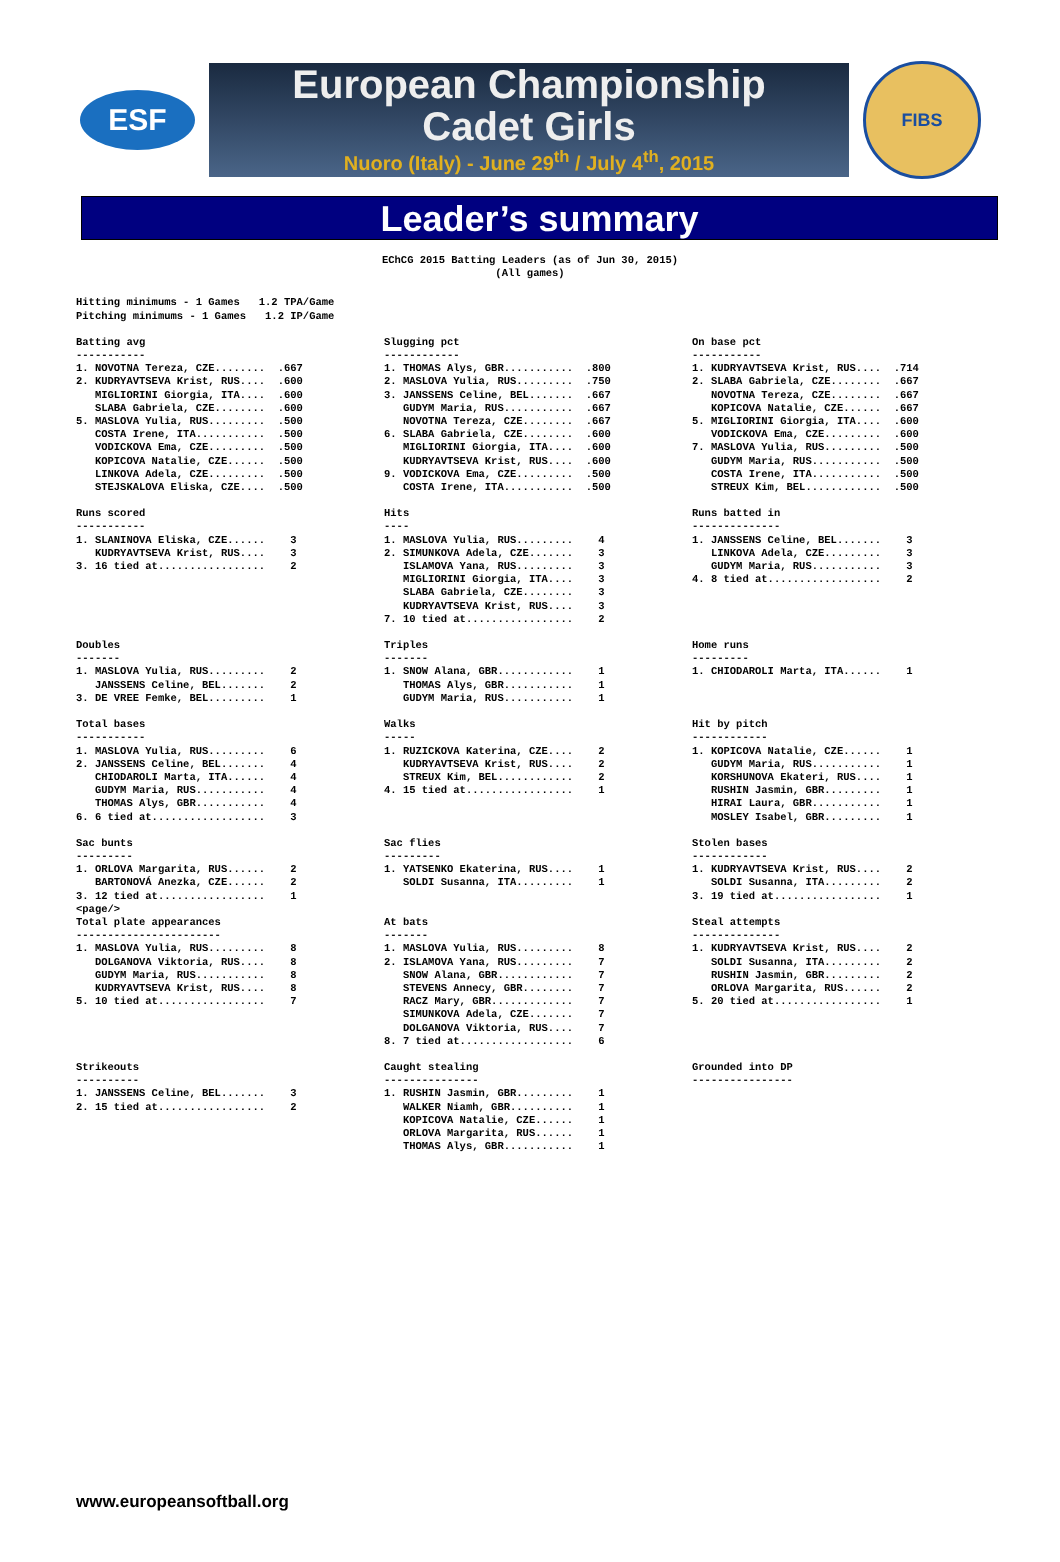ESF
European Championship
Cadet Girls
Nuoro (Italy) - June 29<sup>th</sup> / July 4<sup>th</sup>, 2015
FIBS
Leader’s summary
EChCG 2015 Batting Leaders (as of Jun 30, 2015)
(All games)
Hitting minimums - 1 Games   1.2 TPA/Game
Pitching minimums - 1 Games   1.2 IP/Game
Batting avg
-----------
1. NOVOTNA Tereza, CZE........  .667
2. KUDRYAVTSEVA Krist, RUS....  .600
   MIGLIORINI Giorgia, ITA....  .600
   SLABA Gabriela, CZE........  .600
5. MASLOVA Yulia, RUS.........  .500
   COSTA Irene, ITA...........  .500
   VODICKOVA Ema, CZE.........  .500
   KOPICOVA Natalie, CZE......  .500
   LINKOVA Adela, CZE.........  .500
   STEJSKALOVA Eliska, CZE....  .500
Slugging pct
------------
1. THOMAS Alys, GBR...........  .800
2. MASLOVA Yulia, RUS.........  .750
3. JANSSENS Celine, BEL.......  .667
   GUDYM Maria, RUS...........  .667
   NOVOTNA Tereza, CZE........  .667
6. SLABA Gabriela, CZE........  .600
   MIGLIORINI Giorgia, ITA....  .600
   KUDRYAVTSEVA Krist, RUS....  .600
9. VODICKOVA Ema, CZE.........  .500
   COSTA Irene, ITA...........  .500
On base pct
-----------
1. KUDRYAVTSEVA Krist, RUS....  .714
2. SLABA Gabriela, CZE........  .667
   NOVOTNA Tereza, CZE........  .667
   KOPICOVA Natalie, CZE......  .667
5. MIGLIORINI Giorgia, ITA....  .600
   VODICKOVA Ema, CZE.........  .600
7. MASLOVA Yulia, RUS.........  .500
   GUDYM Maria, RUS...........  .500
   COSTA Irene, ITA...........  .500
   STREUX Kim, BEL............  .500
Runs scored
-----------
1. SLANINOVA Eliska, CZE......    3
   KUDRYAVTSEVA Krist, RUS....    3
3. 16 tied at.................    2
Hits
----
1. MASLOVA Yulia, RUS.........    4
2. SIMUNKOVA Adela, CZE.......    3
   ISLAMOVA Yana, RUS.........    3
   MIGLIORINI Giorgia, ITA....    3
   SLABA Gabriela, CZE........    3
   KUDRYAVTSEVA Krist, RUS....    3
7. 10 tied at.................    2
Runs batted in
--------------
1. JANSSENS Celine, BEL.......    3
   LINKOVA Adela, CZE.........    3
   GUDYM Maria, RUS...........    3
4. 8 tied at..................    2
Doubles
-------
1. MASLOVA Yulia, RUS.........    2
   JANSSENS Celine, BEL.......    2
3. DE VREE Femke, BEL.........    1
Triples
-------
1. SNOW Alana, GBR............    1
   THOMAS Alys, GBR...........    1
   GUDYM Maria, RUS...........    1
Home runs
---------
1. CHIODAROLI Marta, ITA......    1
Total bases
-----------
1. MASLOVA Yulia, RUS.........    6
2. JANSSENS Celine, BEL.......    4
   CHIODAROLI Marta, ITA......    4
   GUDYM Maria, RUS...........    4
   THOMAS Alys, GBR...........    4
6. 6 tied at..................    3
Walks
-----
1. RUZICKOVA Katerina, CZE....    2
   KUDRYAVTSEVA Krist, RUS....    2
   STREUX Kim, BEL............    2
4. 15 tied at.................    1
Hit by pitch
------------
1. KOPICOVA Natalie, CZE......    1
   GUDYM Maria, RUS...........    1
   KORSHUNOVA Ekateri, RUS....    1
   RUSHIN Jasmin, GBR.........    1
   HIRAI Laura, GBR...........    1
   MOSLEY Isabel, GBR.........    1
Sac bunts
---------
1. ORLOVA Margarita, RUS......    2
   BARTONOVÁ Anezka, CZE......    2
3. 12 tied at.................    1
<page/>
Total plate appearances
-----------------------
1. MASLOVA Yulia, RUS.........    8
   DOLGANOVA Viktoria, RUS....    8
   GUDYM Maria, RUS...........    8
   KUDRYAVTSEVA Krist, RUS....    8
5. 10 tied at.................    7
Sac flies
---------
1. YATSENKO Ekaterina, RUS....    1
   SOLDI Susanna, ITA.........    1


At bats
-------
1. MASLOVA Yulia, RUS.........    8
2. ISLAMOVA Yana, RUS.........    7
   SNOW Alana, GBR............    7
   STEVENS Annecy, GBR........    7
   RACZ Mary, GBR.............    7
   SIMUNKOVA Adela, CZE.......    7
   DOLGANOVA Viktoria, RUS....    7
8. 7 tied at..................    6
Stolen bases
------------
1. KUDRYAVTSEVA Krist, RUS....    2
   SOLDI Susanna, ITA.........    2
3. 19 tied at.................    1

Steal attempts
--------------
1. KUDRYAVTSEVA Krist, RUS....    2
   SOLDI Susanna, ITA.........    2
   RUSHIN Jasmin, GBR.........    2
   ORLOVA Margarita, RUS......    2
5. 20 tied at.................    1
Strikeouts
----------
1. JANSSENS Celine, BEL.......    3
2. 15 tied at.................    2
Caught stealing
---------------
1. RUSHIN Jasmin, GBR.........    1
   WALKER Niamh, GBR..........    1
   KOPICOVA Natalie, CZE......    1
   ORLOVA Margarita, RUS......    1
   THOMAS Alys, GBR...........    1
Grounded into DP
----------------
www.europeansoftball.org